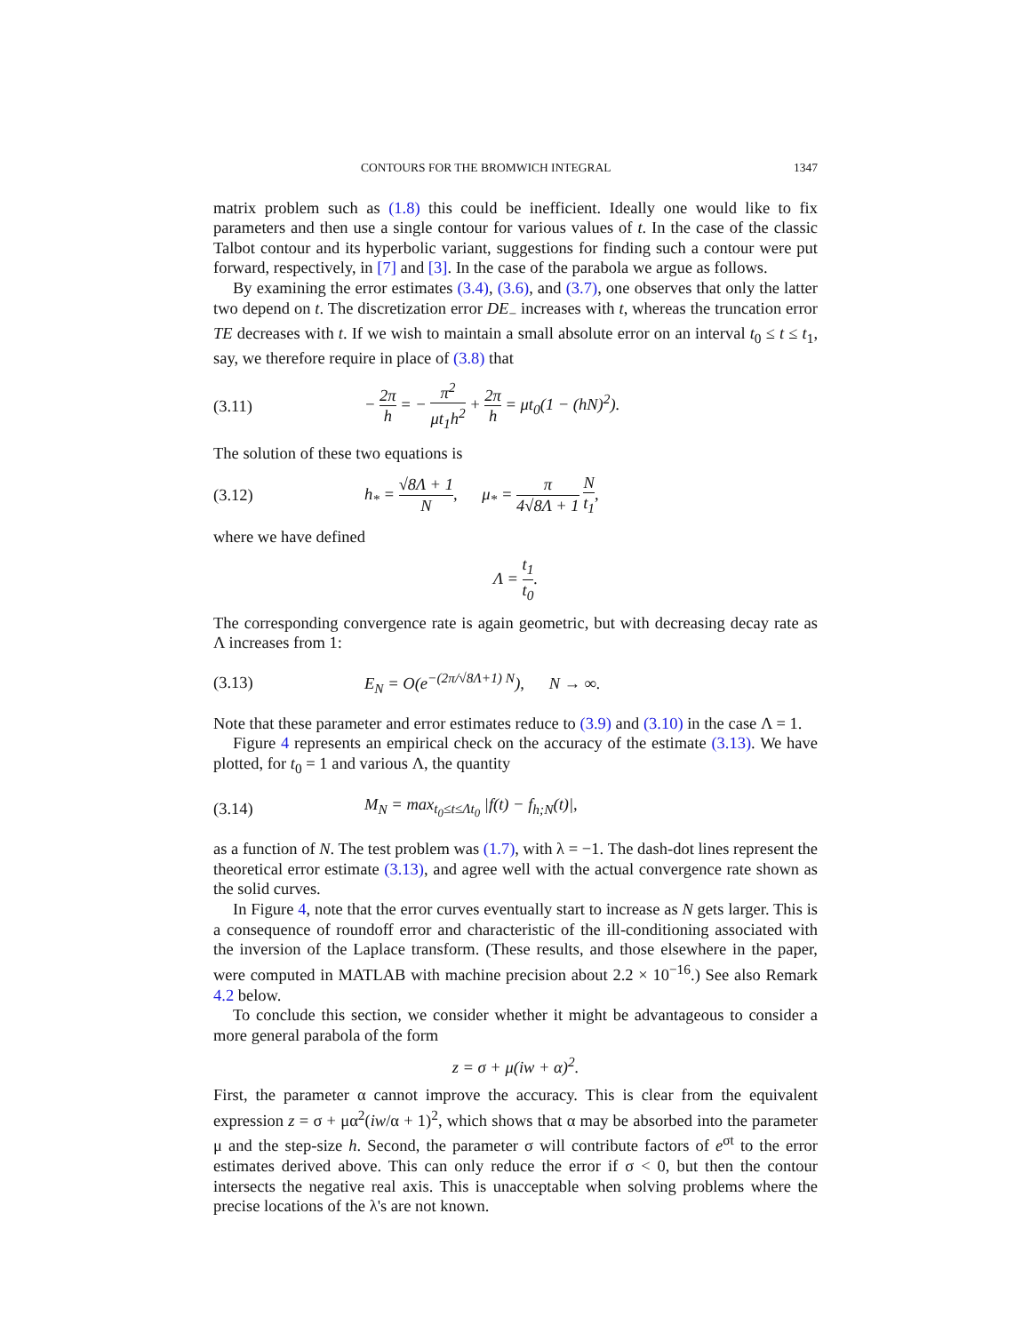CONTOURS FOR THE BROMWICH INTEGRAL 1347
matrix problem such as (1.8) this could be inefficient. Ideally one would like to fix parameters and then use a single contour for various values of t. In the case of the classic Talbot contour and its hyperbolic variant, suggestions for finding such a contour were put forward, respectively, in [7] and [3]. In the case of the parabola we argue as follows.
By examining the error estimates (3.4), (3.6), and (3.7), one observes that only the latter two depend on t. The discretization error DE<sub>−</sub> increases with t, whereas the truncation error TE decreases with t. If we wish to maintain a small absolute error on an interval t<sub>0</sub> ≤ t ≤ t<sub>1</sub>, say, we therefore require in place of (3.8) that
(3.11) − 2π h = − π<sup>2</sup> μt<sub>1</sub>h<sup>2</sup> + 2π h = μt<sub>0</sub>(1 − (hN)<sup>2</sup>).
The solution of these two equations is
(3.12) h<sub>*</sub> = √8Λ + 1 N, μ<sub>*</sub> = π 4√8Λ + 1 N t<sub>1</sub>,
where we have defined
Λ = t<sub>1</sub> t<sub>0</sub>.
The corresponding convergence rate is again geometric, but with decreasing decay rate as Λ increases from 1:
(3.13) E<sub>N</sub> = O(e<sup>−(2π/√8Λ+1) N</sup>), N → ∞.
Note that these parameter and error estimates reduce to (3.9) and (3.10) in the case Λ = 1.
Figure 4 represents an empirical check on the accuracy of the estimate (3.13). We have plotted, for t<sub>0</sub> = 1 and various Λ, the quantity
(3.14) M<sub>N</sub> = max<sub>t<sub>0</sub>≤t≤Λt<sub>0</sub></sub> |f(t) − f<sub>h;N</sub>(t)|,
as a function of N. The test problem was (1.7), with λ = −1. The dash-dot lines represent the theoretical error estimate (3.13), and agree well with the actual convergence rate shown as the solid curves.
In Figure 4, note that the error curves eventually start to increase as N gets larger. This is a consequence of roundoff error and characteristic of the ill-conditioning associated with the inversion of the Laplace transform. (These results, and those elsewhere in the paper, were computed in MATLAB with machine precision about 2.2 × 10<sup>−16</sup>.) See also Remark 4.2 below.
To conclude this section, we consider whether it might be advantageous to consider a more general parabola of the form
z = σ + μ(iw + α)<sup>2</sup>.
First, the parameter α cannot improve the accuracy. This is clear from the equivalent expression z = σ + μα<sup>2</sup>(iw/α + 1)<sup>2</sup>, which shows that α may be absorbed into the parameter μ and the step-size h. Second, the parameter σ will contribute factors of e<sup>σt</sup> to the error estimates derived above. This can only reduce the error if σ < 0, but then the contour intersects the negative real axis. This is unacceptable when solving problems where the precise locations of the λ's are not known.